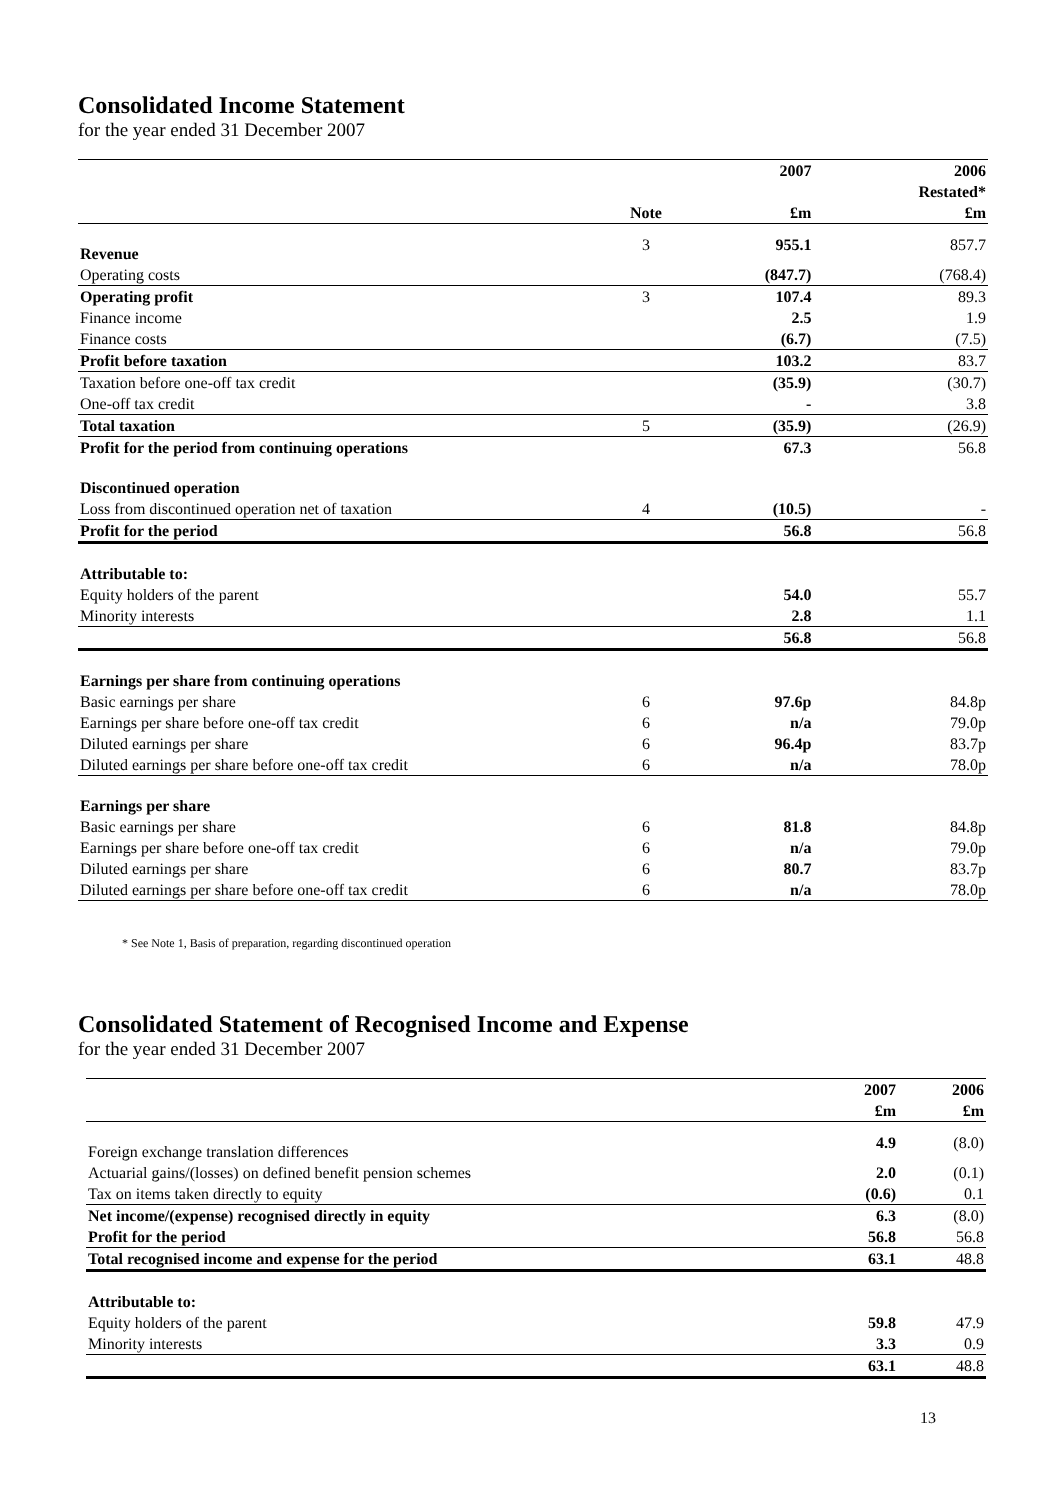Consolidated Income Statement
for the year ended 31 December 2007
| | | 2007 | 2006 |
| | | | Restated* |
| | Note | £m | £m |
| Revenue | 3 | 955.1 | 857.7 |
| Operating costs | | (847.7) | (768.4) |
| Operating profit | 3 | 107.4 | 89.3 |
| Finance income | | 2.5 | 1.9 |
| Finance costs | | (6.7) | (7.5) |
| Profit before taxation | | 103.2 | 83.7 |
| Taxation before one-off tax credit | | (35.9) | (30.7) |
| One-off tax credit | | - | 3.8 |
| Total taxation | 5 | (35.9) | (26.9) |
| Profit for the period from continuing operations | | 67.3 | 56.8 |
| Discontinued operation | | | |
| Loss from discontinued operation net of taxation | 4 | (10.5) | - |
| Profit for the period | | 56.8 | 56.8 |
| Attributable to: | | | |
| Equity holders of the parent | | 54.0 | 55.7 |
| Minority interests | | 2.8 | 1.1 |
| | | 56.8 | 56.8 |
| Earnings per share from continuing operations | | | |
| Basic earnings per share | 6 | 97.6p | 84.8p |
| Earnings per share before one-off tax credit | 6 | n/a | 79.0p |
| Diluted earnings per share | 6 | 96.4p | 83.7p |
| Diluted earnings per share before one-off tax credit | 6 | n/a | 78.0p |
| Earnings per share | | | |
| Basic earnings per share | 6 | 81.8 | 84.8p |
| Earnings per share before one-off tax credit | 6 | n/a | 79.0p |
| Diluted earnings per share | 6 | 80.7 | 83.7p |
| Diluted earnings per share before one-off tax credit | 6 | n/a | 78.0p |
* See Note 1, Basis of preparation, regarding discontinued operation
Consolidated Statement of Recognised Income and Expense
for the year ended 31 December 2007
| | 2007 | 2006 |
| | £m | £m |
| Foreign exchange translation differences | 4.9 | (8.0) |
| Actuarial gains/(losses) on defined benefit pension schemes | 2.0 | (0.1) |
| Tax on items taken directly to equity | (0.6) | 0.1 |
| Net income/(expense) recognised directly in equity | 6.3 | (8.0) |
| Profit for the period | 56.8 | 56.8 |
| Total recognised income and expense for the period | 63.1 | 48.8 |
| Attributable to: | | |
| Equity holders of the parent | 59.8 | 47.9 |
| Minority interests | 3.3 | 0.9 |
| | 63.1 | 48.8 |
13